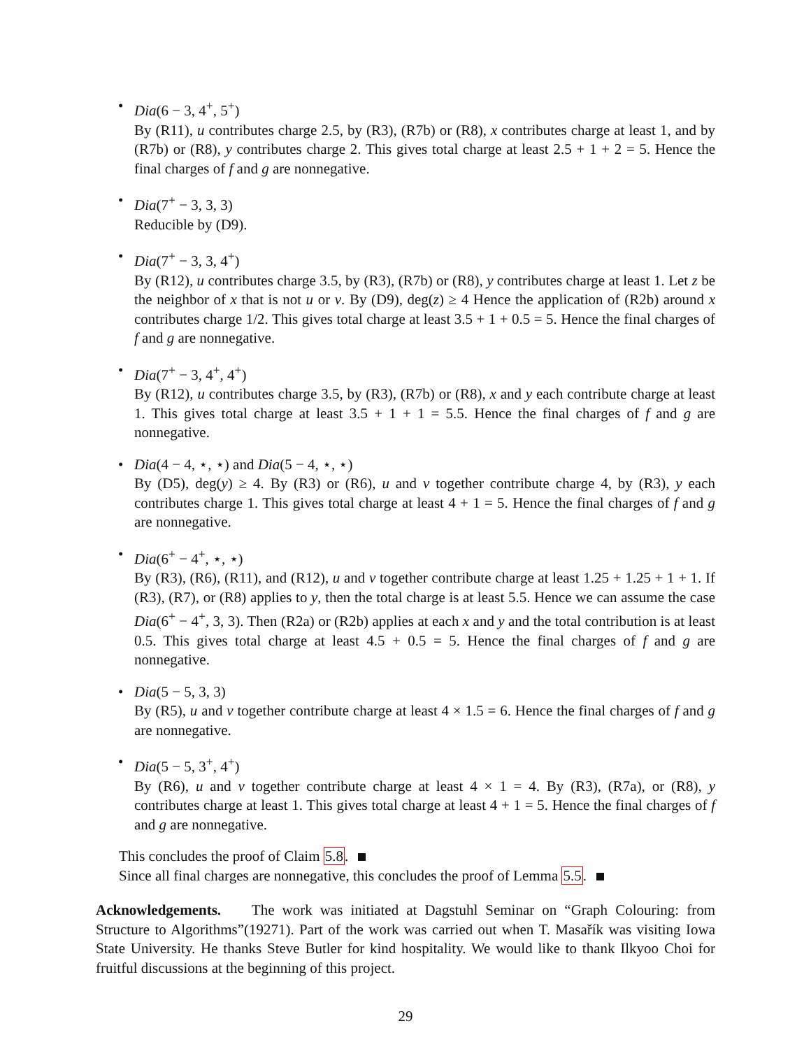• Dia(6 − 3, 4<sup>+</sup>, 5<sup>+</sup>)
By (R11), u contributes charge 2.5, by (R3), (R7b) or (R8), x contributes charge at least 1, and by (R7b) or (R8), y contributes charge 2. This gives total charge at least 2.5 + 1 + 2 = 5. Hence the final charges of f and g are nonnegative.
• Dia(7<sup>+</sup> − 3, 3, 3)
Reducible by (D9).
• Dia(7<sup>+</sup> − 3, 3, 4<sup>+</sup>)
By (R12), u contributes charge 3.5, by (R3), (R7b) or (R8), y contributes charge at least 1. Let z be the neighbor of x that is not u or v. By (D9), deg(z) ≥ 4 Hence the application of (R2b) around x contributes charge 1/2. This gives total charge at least 3.5 + 1 + 0.5 = 5. Hence the final charges of f and g are nonnegative.
• Dia(7<sup>+</sup> − 3, 4<sup>+</sup>, 4<sup>+</sup>)
By (R12), u contributes charge 3.5, by (R3), (R7b) or (R8), x and y each contribute charge at least 1. This gives total charge at least 3.5 + 1 + 1 = 5.5. Hence the final charges of f and g are nonnegative.
• Dia(4 − 4, ⋆, ⋆) and Dia(5 − 4, ⋆, ⋆)
By (D5), deg(y) ≥ 4. By (R3) or (R6), u and v together contribute charge 4, by (R3), y each contributes charge 1. This gives total charge at least 4 + 1 = 5. Hence the final charges of f and g are nonnegative.
• Dia(6<sup>+</sup> − 4<sup>+</sup>, ⋆, ⋆)
By (R3), (R6), (R11), and (R12), u and v together contribute charge at least 1.25 + 1.25 + 1 + 1. If (R3), (R7), or (R8) applies to y, then the total charge is at least 5.5. Hence we can assume the case Dia(6<sup>+</sup> − 4<sup>+</sup>, 3, 3). Then (R2a) or (R2b) applies at each x and y and the total contribution is at least 0.5. This gives total charge at least 4.5 + 0.5 = 5. Hence the final charges of f and g are nonnegative.
• Dia(5 − 5, 3, 3)
By (R5), u and v together contribute charge at least 4 × 1.5 = 6. Hence the final charges of f and g are nonnegative.
• Dia(5 − 5, 3<sup>+</sup>, 4<sup>+</sup>)
By (R6), u and v together contribute charge at least 4 × 1 = 4. By (R3), (R7a), or (R8), y contributes charge at least 1. This gives total charge at least 4 + 1 = 5. Hence the final charges of f and g are nonnegative.
This concludes the proof of Claim 5.8.
Since all final charges are nonnegative, this concludes the proof of Lemma 5.5.
Acknowledgements. The work was initiated at Dagstuhl Seminar on “Graph Colouring: from Structure to Algorithms”(19271). Part of the work was carried out when T. Masařík was visiting Iowa State University. He thanks Steve Butler for kind hospitality. We would like to thank Ilkyoo Choi for fruitful discussions at the beginning of this project.
29